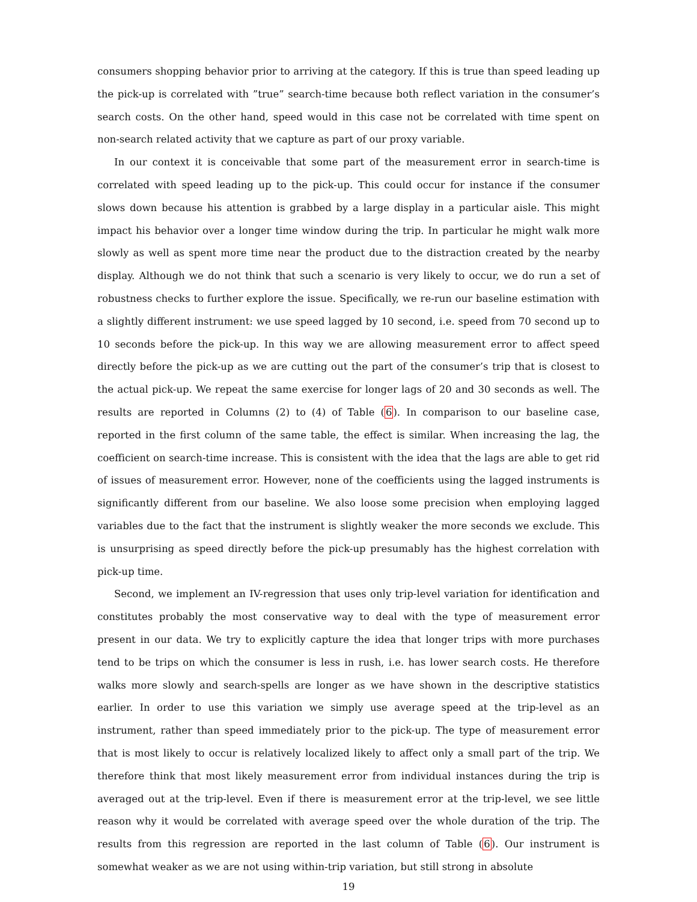consumers shopping behavior prior to arriving at the category. If this is true than speed leading up the pick-up is correlated with ”true” search-time because both reflect variation in the consumer’s search costs. On the other hand, speed would in this case not be correlated with time spent on non-search related activity that we capture as part of our proxy variable.
In our context it is conceivable that some part of the measurement error in search-time is correlated with speed leading up to the pick-up. This could occur for instance if the consumer slows down because his attention is grabbed by a large display in a particular aisle. This might impact his behavior over a longer time window during the trip. In particular he might walk more slowly as well as spent more time near the product due to the distraction created by the nearby display. Although we do not think that such a scenario is very likely to occur, we do run a set of robustness checks to further explore the issue. Specifically, we re-run our baseline estimation with a slightly different instrument: we use speed lagged by 10 second, i.e. speed from 70 second up to 10 seconds before the pick-up. In this way we are allowing measurement error to affect speed directly before the pick-up as we are cutting out the part of the consumer’s trip that is closest to the actual pick-up. We repeat the same exercise for longer lags of 20 and 30 seconds as well. The results are reported in Columns (2) to (4) of Table (6). In comparison to our baseline case, reported in the first column of the same table, the effect is similar. When increasing the lag, the coefficient on search-time increase. This is consistent with the idea that the lags are able to get rid of issues of measurement error. However, none of the coefficients using the lagged instruments is significantly different from our baseline. We also loose some precision when employing lagged variables due to the fact that the instrument is slightly weaker the more seconds we exclude. This is unsurprising as speed directly before the pick-up presumably has the highest correlation with pick-up time.
Second, we implement an IV-regression that uses only trip-level variation for identification and constitutes probably the most conservative way to deal with the type of measurement error present in our data. We try to explicitly capture the idea that longer trips with more purchases tend to be trips on which the consumer is less in rush, i.e. has lower search costs. He therefore walks more slowly and search-spells are longer as we have shown in the descriptive statistics earlier. In order to use this variation we simply use average speed at the trip-level as an instrument, rather than speed immediately prior to the pick-up. The type of measurement error that is most likely to occur is relatively localized likely to affect only a small part of the trip. We therefore think that most likely measurement error from individual instances during the trip is averaged out at the trip-level. Even if there is measurement error at the trip-level, we see little reason why it would be correlated with average speed over the whole duration of the trip. The results from this regression are reported in the last column of Table (6). Our instrument is somewhat weaker as we are not using within-trip variation, but still strong in absolute
19